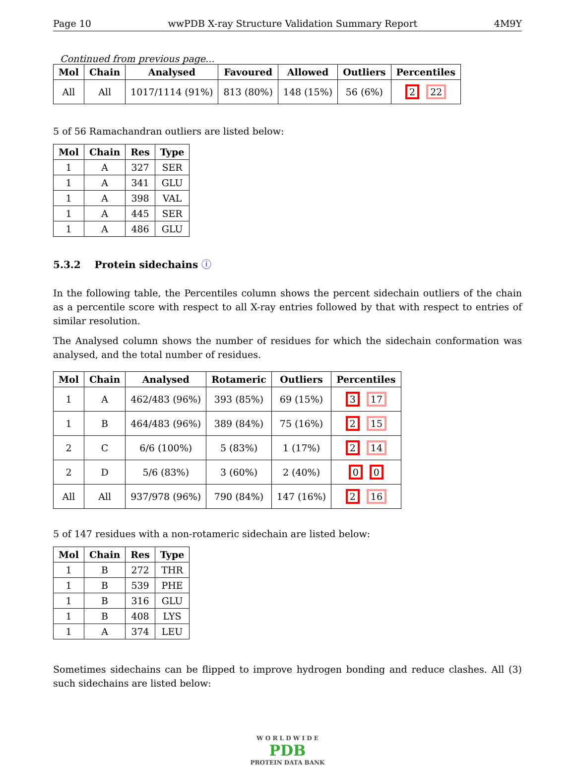Page 10 wwPDB X-ray Structure Validation Summary Report 4M9Y
Continued from previous page...
| Mol | Chain | Analysed | Favoured | Allowed | Outliers | Percentiles |
| --- | --- | --- | --- | --- | --- | --- |
| All | All | 1017/1114 (91%) | 813 (80%) | 148 (15%) | 56 (6%) | 2 22 |
5 of 56 Ramachandran outliers are listed below:
| Mol | Chain | Res | Type |
| --- | --- | --- | --- |
| 1 | A | 327 | SER |
| 1 | A | 341 | GLU |
| 1 | A | 398 | VAL |
| 1 | A | 445 | SER |
| 1 | A | 486 | GLU |
5.3.2 Protein sidechains ⓘ
In the following table, the Percentiles column shows the percent sidechain outliers of the chain as a percentile score with respect to all X-ray entries followed by that with respect to entries of similar resolution.
The Analysed column shows the number of residues for which the sidechain conformation was analysed, and the total number of residues.
| Mol | Chain | Analysed | Rotameric | Outliers | Percentiles |
| --- | --- | --- | --- | --- | --- |
| 1 | A | 462/483 (96%) | 393 (85%) | 69 (15%) | 3 17 |
| 1 | B | 464/483 (96%) | 389 (84%) | 75 (16%) | 2 15 |
| 2 | C | 6/6 (100%) | 5 (83%) | 1 (17%) | 2 14 |
| 2 | D | 5/6 (83%) | 3 (60%) | 2 (40%) | 0 0 |
| All | All | 937/978 (96%) | 790 (84%) | 147 (16%) | 2 16 |
5 of 147 residues with a non-rotameric sidechain are listed below:
| Mol | Chain | Res | Type |
| --- | --- | --- | --- |
| 1 | B | 272 | THR |
| 1 | B | 539 | PHE |
| 1 | B | 316 | GLU |
| 1 | B | 408 | LYS |
| 1 | A | 374 | LEU |
Sometimes sidechains can be flipped to improve hydrogen bonding and reduce clashes. All (3) such sidechains are listed below:
W O R L D W I D E
PDB
PROTEIN DATA BANK